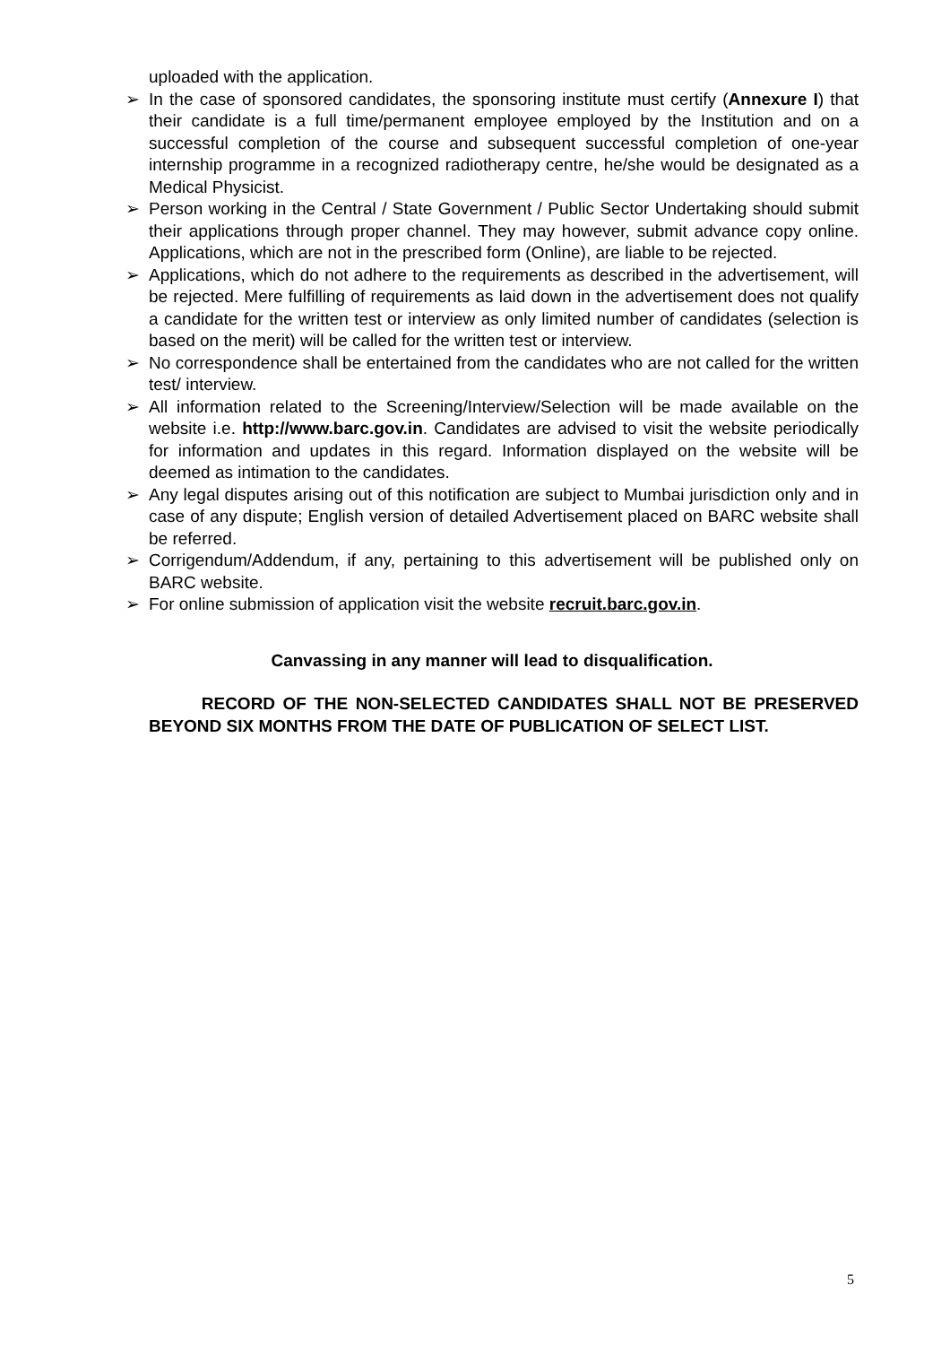uploaded with the application.
➢ In the case of sponsored candidates, the sponsoring institute must certify (Annexure I) that their candidate is a full time/permanent employee employed by the Institution and on a successful completion of the course and subsequent successful completion of one-year internship programme in a recognized radiotherapy centre, he/she would be designated as a Medical Physicist.
➢ Person working in the Central / State Government / Public Sector Undertaking should submit their applications through proper channel. They may however, submit advance copy online. Applications, which are not in the prescribed form (Online), are liable to be rejected.
➢ Applications, which do not adhere to the requirements as described in the advertisement, will be rejected. Mere fulfilling of requirements as laid down in the advertisement does not qualify a candidate for the written test or interview as only limited number of candidates (selection is based on the merit) will be called for the written test or interview.
➢ No correspondence shall be entertained from the candidates who are not called for the written test/ interview.
➢ All information related to the Screening/Interview/Selection will be made available on the website i.e. http://www.barc.gov.in. Candidates are advised to visit the website periodically for information and updates in this regard. Information displayed on the website will be deemed as intimation to the candidates.
➢ Any legal disputes arising out of this notification are subject to Mumbai jurisdiction only and in case of any dispute; English version of detailed Advertisement placed on BARC website shall be referred.
➢ Corrigendum/Addendum, if any, pertaining to this advertisement will be published only on BARC website.
➢ For online submission of application visit the website recruit.barc.gov.in.
Canvassing in any manner will lead to disqualification.
RECORD OF THE NON-SELECTED CANDIDATES SHALL NOT BE PRESERVED BEYOND SIX MONTHS FROM THE DATE OF PUBLICATION OF SELECT LIST.
5